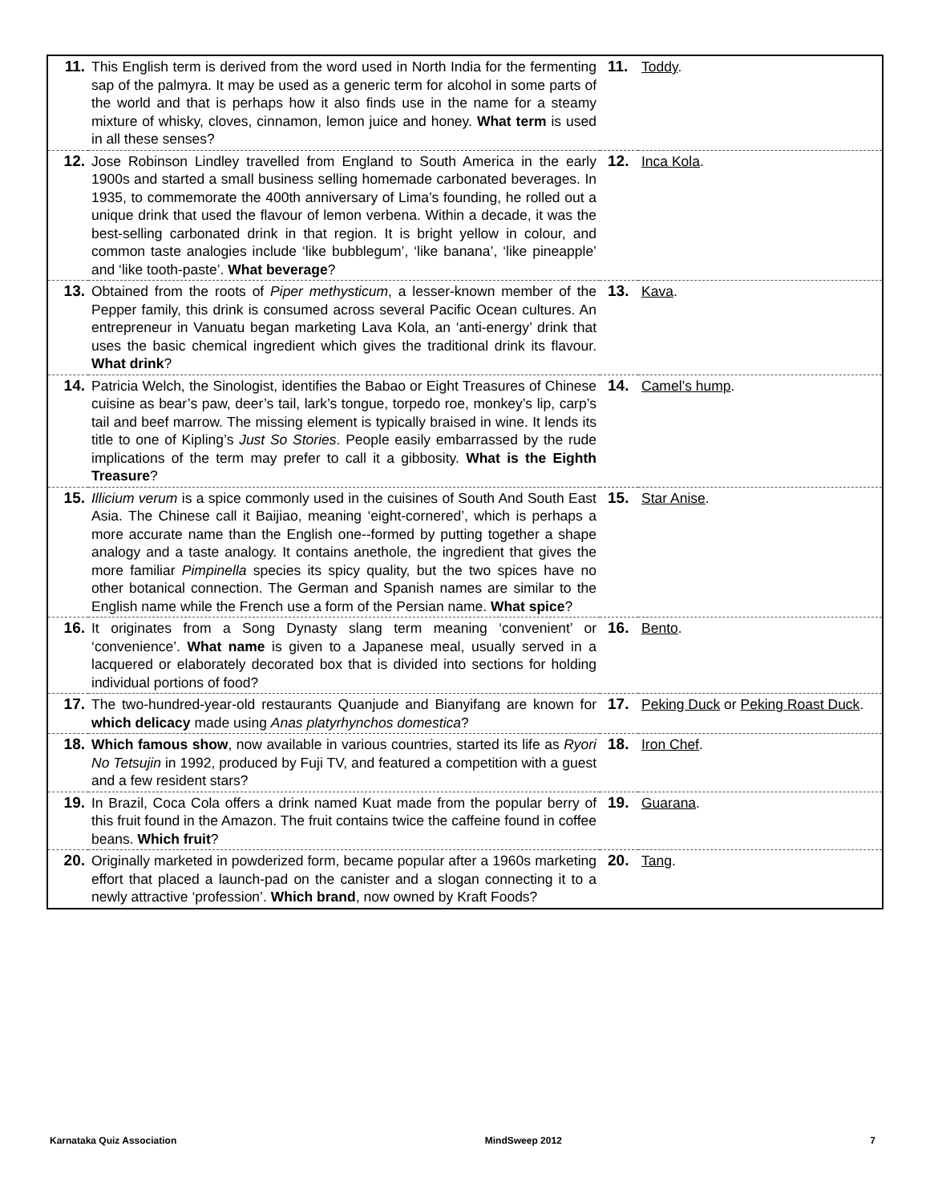| 11. | This English term is derived from the word used in North India for the fermenting sap of the palmyra. It may be used as a generic term for alcohol in some parts of the world and that is perhaps how it also finds use in the name for a steamy mixture of whisky, cloves, cinnamon, lemon juice and honey. What term is used in all these senses? | 11. | Toddy . |
| 12. | Jose Robinson Lindley travelled from England to South America in the early 1900s and started a small business selling homemade carbonated beverages. In 1935, to commemorate the 400th anniversary of Lima’s founding, he rolled out a unique drink that used the flavour of lemon verbena. Within a decade, it was the best-selling carbonated drink in that region. It is bright yellow in colour, and common taste analogies include ‘like bubblegum’, ‘like banana’, ‘like pineapple’ and ‘like tooth-paste’. What beverage ? | 12. | Inca Kola . |
| 13. | Obtained from the roots of Piper methysticum , a lesser-known member of the Pepper family, this drink is consumed across several Pacific Ocean cultures. An entrepreneur in Vanuatu began marketing Lava Kola, an ‘anti-energy’ drink that uses the basic chemical ingredient which gives the traditional drink its flavour. What drink ? | 13. | Kava . |
| 14. | Patricia Welch, the Sinologist, identifies the Babao or Eight Treasures of Chinese cuisine as bear’s paw, deer’s tail, lark’s tongue, torpedo roe, monkey’s lip, carp’s tail and beef marrow. The missing element is typically braised in wine. It lends its title to one of Kipling’s Just So Stories . People easily embarrassed by the rude implications of the term may prefer to call it a gibbosity. What is the Eighth Treasure ? | 14. | Camel’s hump . |
| 15. | Illicium verum is a spice commonly used in the cuisines of South And South East Asia. The Chinese call it Baijiao, meaning ‘eight-cornered’, which is perhaps a more accurate name than the English one--formed by putting together a shape analogy and a taste analogy. It contains anethole, the ingredient that gives the more familiar Pimpinella species its spicy quality, but the two spices have no other botanical connection. The German and Spanish names are similar to the English name while the French use a form of the Persian name. What spice ? | 15. | Star Anise . |
| 16. | It originates from a Song Dynasty slang term meaning ‘convenient’ or ‘convenience’. What name is given to a Japanese meal, usually served in a lacquered or elaborately decorated box that is divided into sections for holding individual portions of food? | 16. | Bento . |
| 17. | The two-hundred-year-old restaurants Quanjude and Bianyifang are known for which delicacy made using Anas platyrhynchos domestica ? | 17. | Peking Duck or Peking Roast Duck . |
| 18. | Which famous show , now available in various countries, started its life as Ryori No Tetsujin in 1992, produced by Fuji TV, and featured a competition with a guest and a few resident stars? | 18. | Iron Chef . |
| 19. | In Brazil, Coca Cola offers a drink named Kuat made from the popular berry of this fruit found in the Amazon. The fruit contains twice the caffeine found in coffee beans. Which fruit ? | 19. | Guarana . |
| 20. | Originally marketed in powderized form, became popular after a 1960s marketing effort that placed a launch-pad on the canister and a slogan connecting it to a newly attractive ‘profession’. Which brand , now owned by Kraft Foods? | 20. | Tang . |
Karnataka Quiz Association MindSweep 2012 7